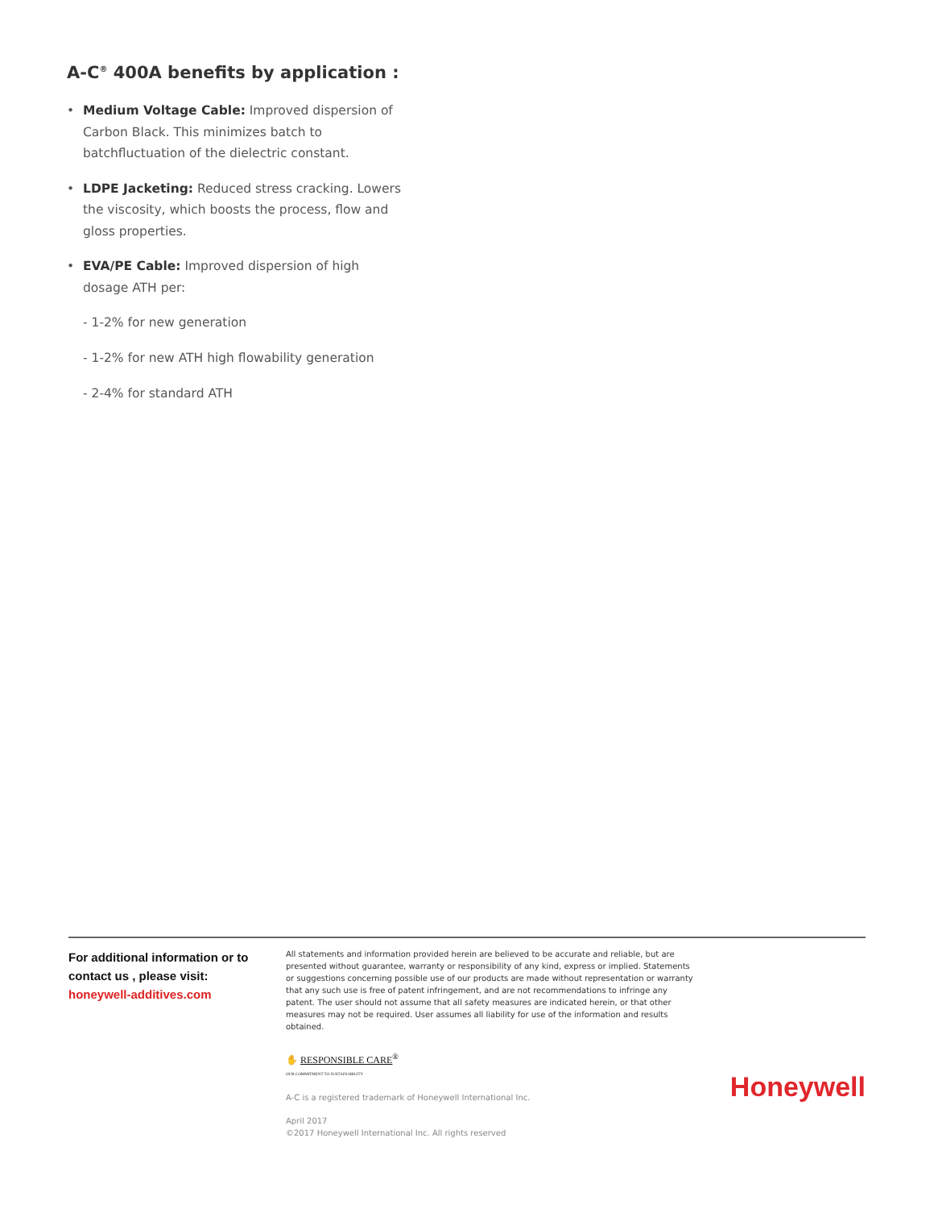A-C<sup>®</sup> 400A benefits by application :
• Medium Voltage Cable: Improved dispersion of Carbon Black. This minimizes batch to batchfluctuation of the dielectric constant.
• LDPE Jacketing: Reduced stress cracking. Lowers the viscosity, which boosts the process, flow and gloss properties.
• EVA/PE Cable: Improved dispersion of high dosage ATH per:
- 1-2% for new generation
- 1-2% for new ATH high flowability generation
- 2-4% for standard ATH
For additional information or to contact us , please visit:
honeywell-additives.com
All statements and information provided herein are believed to be accurate and reliable, but are presented without guarantee, warranty or responsibility of any kind, express or implied. Statements or suggestions concerning possible use of our products are made without representation or warranty that any such use is free of patent infringement, and are not recommendations to infringe any patent. The user should not assume that all safety measures are indicated herein, or that other measures may not be required. User assumes all liability for use of the information and results obtained.
✋ RESPONSIBLE CARE<sup>®</sup>
OUR COMMITMENT TO SUSTAINABILITY
A-C is a registered trademark of Honeywell International Inc.
April 2017
©2017 Honeywell International Inc. All rights reserved
Honeywell